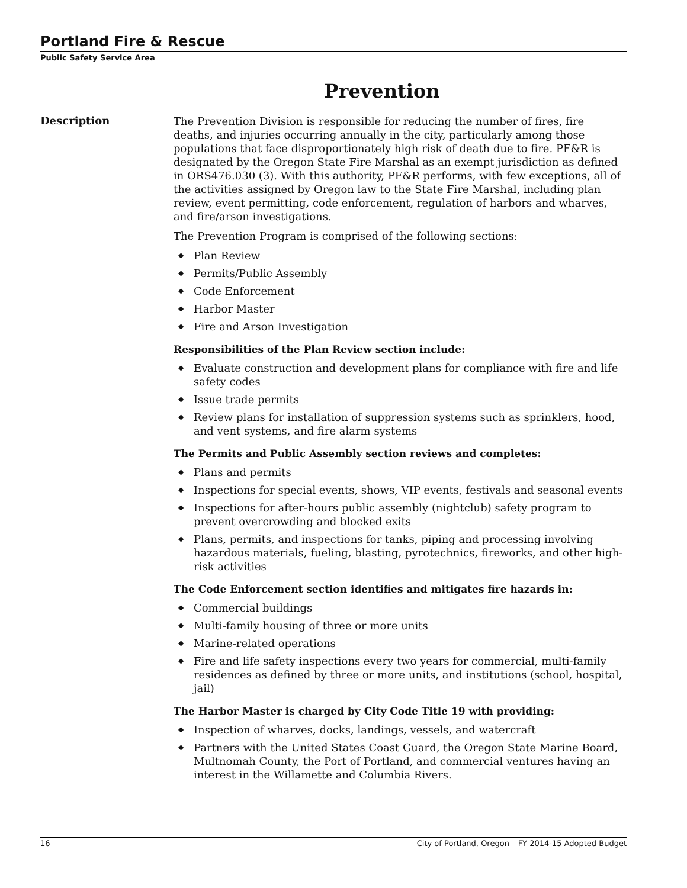Portland Fire & Rescue
Public Safety Service Area
Prevention
Description
The Prevention Division is responsible for reducing the number of fires, fire deaths, and injuries occurring annually in the city, particularly among those populations that face disproportionately high risk of death due to fire. PF&R is designated by the Oregon State Fire Marshal as an exempt jurisdiction as defined in ORS476.030 (3). With this authority, PF&R performs, with few exceptions, all of the activities assigned by Oregon law to the State Fire Marshal, including plan review, event permitting, code enforcement, regulation of harbors and wharves, and fire/arson investigations.
The Prevention Program is comprised of the following sections:
◆ Plan Review
◆ Permits/Public Assembly
◆ Code Enforcement
◆ Harbor Master
◆ Fire and Arson Investigation
Responsibilities of the Plan Review section include:
◆ Evaluate construction and development plans for compliance with fire and life safety codes
◆ Issue trade permits
◆ Review plans for installation of suppression systems such as sprinklers, hood, and vent systems, and fire alarm systems
The Permits and Public Assembly section reviews and completes:
◆ Plans and permits
◆ Inspections for special events, shows, VIP events, festivals and seasonal events
◆ Inspections for after-hours public assembly (nightclub) safety program to prevent overcrowding and blocked exits
◆ Plans, permits, and inspections for tanks, piping and processing involving hazardous materials, fueling, blasting, pyrotechnics, fireworks, and other high-risk activities
The Code Enforcement section identifies and mitigates fire hazards in:
◆ Commercial buildings
◆ Multi-family housing of three or more units
◆ Marine-related operations
◆ Fire and life safety inspections every two years for commercial, multi-family residences as defined by three or more units, and institutions (school, hospital, jail)
The Harbor Master is charged by City Code Title 19 with providing:
◆ Inspection of wharves, docks, landings, vessels, and watercraft
◆ Partners with the United States Coast Guard, the Oregon State Marine Board, Multnomah County, the Port of Portland, and commercial ventures having an interest in the Willamette and Columbia Rivers.
16 City of Portland, Oregon – FY 2014-15 Adopted Budget